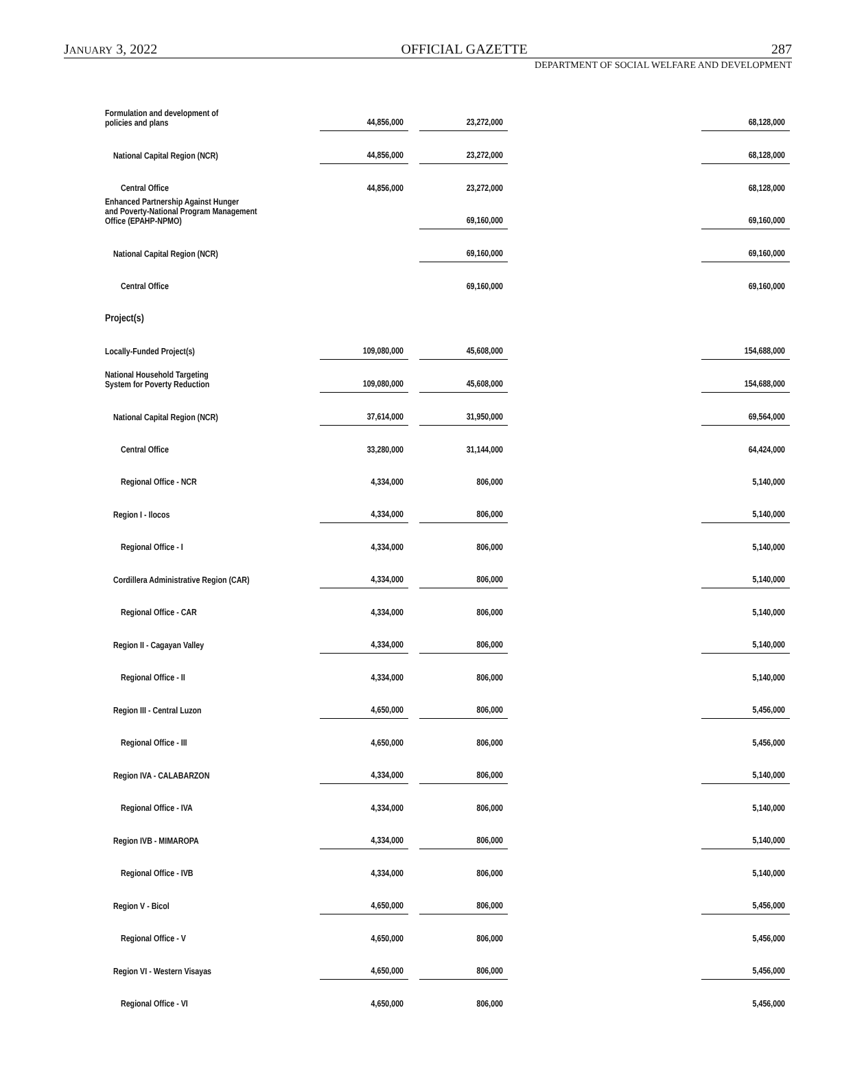JANUARY 3, 2022 OFFICIAL GAZETTE 287
DEPARTMENT OF SOCIAL WELFARE AND DEVELOPMENT
| Formulation and development of policies and plans | 44,856,000 | | 23,272,000 | | 68,128,000 |
| National Capital Region (NCR) | 44,856,000 | | 23,272,000 | | 68,128,000 |
| Central Office | 44,856,000 | | 23,272,000 | | 68,128,000 |
| Enhanced Partnership Against Hunger and Poverty-National Program Management Office (EPAHP-NPMO) | | | 69,160,000 | | 69,160,000 |
| National Capital Region (NCR) | | | 69,160,000 | | 69,160,000 |
| Central Office | | | 69,160,000 | | 69,160,000 |
| Project(s) | | | | | |
| Locally-Funded Project(s) | 109,080,000 | | 45,608,000 | | 154,688,000 |
| National Household Targeting System for Poverty Reduction | 109,080,000 | | 45,608,000 | | 154,688,000 |
| National Capital Region (NCR) | 37,614,000 | | 31,950,000 | | 69,564,000 |
| Central Office | 33,280,000 | | 31,144,000 | | 64,424,000 |
| Regional Office - NCR | 4,334,000 | | 806,000 | | 5,140,000 |
| Region I - Ilocos | 4,334,000 | | 806,000 | | 5,140,000 |
| Regional Office - I | 4,334,000 | | 806,000 | | 5,140,000 |
| Cordillera Administrative Region (CAR) | 4,334,000 | | 806,000 | | 5,140,000 |
| Regional Office - CAR | 4,334,000 | | 806,000 | | 5,140,000 |
| Region II - Cagayan Valley | 4,334,000 | | 806,000 | | 5,140,000 |
| Regional Office - II | 4,334,000 | | 806,000 | | 5,140,000 |
| Region III - Central Luzon | 4,650,000 | | 806,000 | | 5,456,000 |
| Regional Office - III | 4,650,000 | | 806,000 | | 5,456,000 |
| Region IVA - CALABARZON | 4,334,000 | | 806,000 | | 5,140,000 |
| Regional Office - IVA | 4,334,000 | | 806,000 | | 5,140,000 |
| Region IVB - MIMAROPA | 4,334,000 | | 806,000 | | 5,140,000 |
| Regional Office - IVB | 4,334,000 | | 806,000 | | 5,140,000 |
| Region V - Bicol | 4,650,000 | | 806,000 | | 5,456,000 |
| Regional Office - V | 4,650,000 | | 806,000 | | 5,456,000 |
| Region VI - Western Visayas | 4,650,000 | | 806,000 | | 5,456,000 |
| Regional Office - VI | 4,650,000 | | 806,000 | | 5,456,000 |